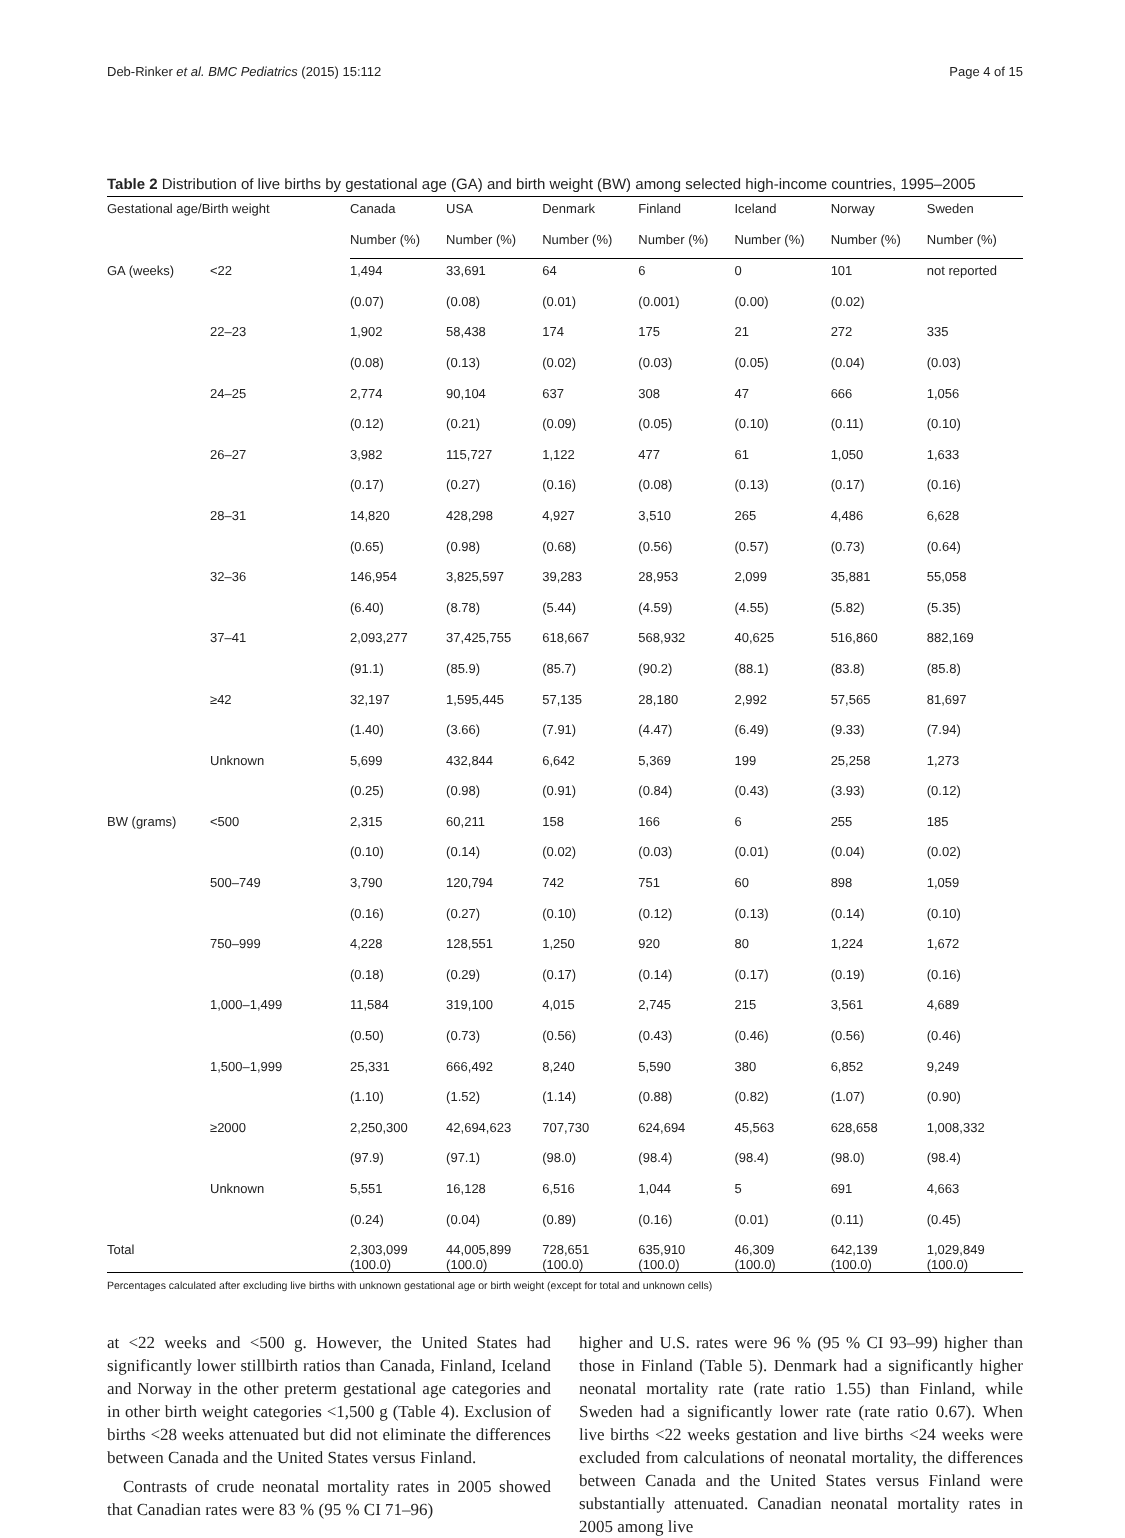Deb-Rinker et al. BMC Pediatrics (2015) 15:112 Page 4 of 15
Table 2 Distribution of live births by gestational age (GA) and birth weight (BW) among selected high-income countries, 1995–2005
| Gestational age/Birth weight | | Canada | USA | Denmark | Finland | Iceland | Norway | Sweden |
| --- | --- | --- | --- | --- | --- | --- | --- | --- |
| | | Number (%) | Number (%) | Number (%) | Number (%) | Number (%) | Number (%) | Number (%) |
| GA (weeks) | <22 | 1,494 | 33,691 | 64 | 6 | 0 | 101 | not reported |
| | | (0.07) | (0.08) | (0.01) | (0.001) | (0.00) | (0.02) | |
| | 22–23 | 1,902 | 58,438 | 174 | 175 | 21 | 272 | 335 |
| | | (0.08) | (0.13) | (0.02) | (0.03) | (0.05) | (0.04) | (0.03) |
| | 24–25 | 2,774 | 90,104 | 637 | 308 | 47 | 666 | 1,056 |
| | | (0.12) | (0.21) | (0.09) | (0.05) | (0.10) | (0.11) | (0.10) |
| | 26–27 | 3,982 | 115,727 | 1,122 | 477 | 61 | 1,050 | 1,633 |
| | | (0.17) | (0.27) | (0.16) | (0.08) | (0.13) | (0.17) | (0.16) |
| | 28–31 | 14,820 | 428,298 | 4,927 | 3,510 | 265 | 4,486 | 6,628 |
| | | (0.65) | (0.98) | (0.68) | (0.56) | (0.57) | (0.73) | (0.64) |
| | 32–36 | 146,954 | 3,825,597 | 39,283 | 28,953 | 2,099 | 35,881 | 55,058 |
| | | (6.40) | (8.78) | (5.44) | (4.59) | (4.55) | (5.82) | (5.35) |
| | 37–41 | 2,093,277 | 37,425,755 | 618,667 | 568,932 | 40,625 | 516,860 | 882,169 |
| | | (91.1) | (85.9) | (85.7) | (90.2) | (88.1) | (83.8) | (85.8) |
| | ≥42 | 32,197 | 1,595,445 | 57,135 | 28,180 | 2,992 | 57,565 | 81,697 |
| | | (1.40) | (3.66) | (7.91) | (4.47) | (6.49) | (9.33) | (7.94) |
| | Unknown | 5,699 | 432,844 | 6,642 | 5,369 | 199 | 25,258 | 1,273 |
| | | (0.25) | (0.98) | (0.91) | (0.84) | (0.43) | (3.93) | (0.12) |
| BW (grams) | <500 | 2,315 | 60,211 | 158 | 166 | 6 | 255 | 185 |
| | | (0.10) | (0.14) | (0.02) | (0.03) | (0.01) | (0.04) | (0.02) |
| | 500–749 | 3,790 | 120,794 | 742 | 751 | 60 | 898 | 1,059 |
| | | (0.16) | (0.27) | (0.10) | (0.12) | (0.13) | (0.14) | (0.10) |
| | 750–999 | 4,228 | 128,551 | 1,250 | 920 | 80 | 1,224 | 1,672 |
| | | (0.18) | (0.29) | (0.17) | (0.14) | (0.17) | (0.19) | (0.16) |
| | 1,000–1,499 | 11,584 | 319,100 | 4,015 | 2,745 | 215 | 3,561 | 4,689 |
| | | (0.50) | (0.73) | (0.56) | (0.43) | (0.46) | (0.56) | (0.46) |
| | 1,500–1,999 | 25,331 | 666,492 | 8,240 | 5,590 | 380 | 6,852 | 9,249 |
| | | (1.10) | (1.52) | (1.14) | (0.88) | (0.82) | (1.07) | (0.90) |
| | ≥2000 | 2,250,300 | 42,694,623 | 707,730 | 624,694 | 45,563 | 628,658 | 1,008,332 |
| | | (97.9) | (97.1) | (98.0) | (98.4) | (98.4) | (98.0) | (98.4) |
| | Unknown | 5,551 | 16,128 | 6,516 | 1,044 | 5 | 691 | 4,663 |
| | | (0.24) | (0.04) | (0.89) | (0.16) | (0.01) | (0.11) | (0.45) |
| Total | | 2,303,099 (100.0) | 44,005,899 (100.0) | 728,651 (100.0) | 635,910 (100.0) | 46,309 (100.0) | 642,139 (100.0) | 1,029,849 (100.0) |
Percentages calculated after excluding live births with unknown gestational age or birth weight (except for total and unknown cells)
at <22 weeks and <500 g. However, the United States had significantly lower stillbirth ratios than Canada, Finland, Iceland and Norway in the other preterm gestational age categories and in other birth weight categories <1,500 g (Table 4). Exclusion of births <28 weeks attenuated but did not eliminate the differences between Canada and the United States versus Finland.
Contrasts of crude neonatal mortality rates in 2005 showed that Canadian rates were 83 % (95 % CI 71–96)
higher and U.S. rates were 96 % (95 % CI 93–99) higher than those in Finland (Table 5). Denmark had a significantly higher neonatal mortality rate (rate ratio 1.55) than Finland, while Sweden had a significantly lower rate (rate ratio 0.67). When live births <22 weeks gestation and live births <24 weeks were excluded from calculations of neonatal mortality, the differences between Canada and the United States versus Finland were substantially attenuated. Canadian neonatal mortality rates in 2005 among live